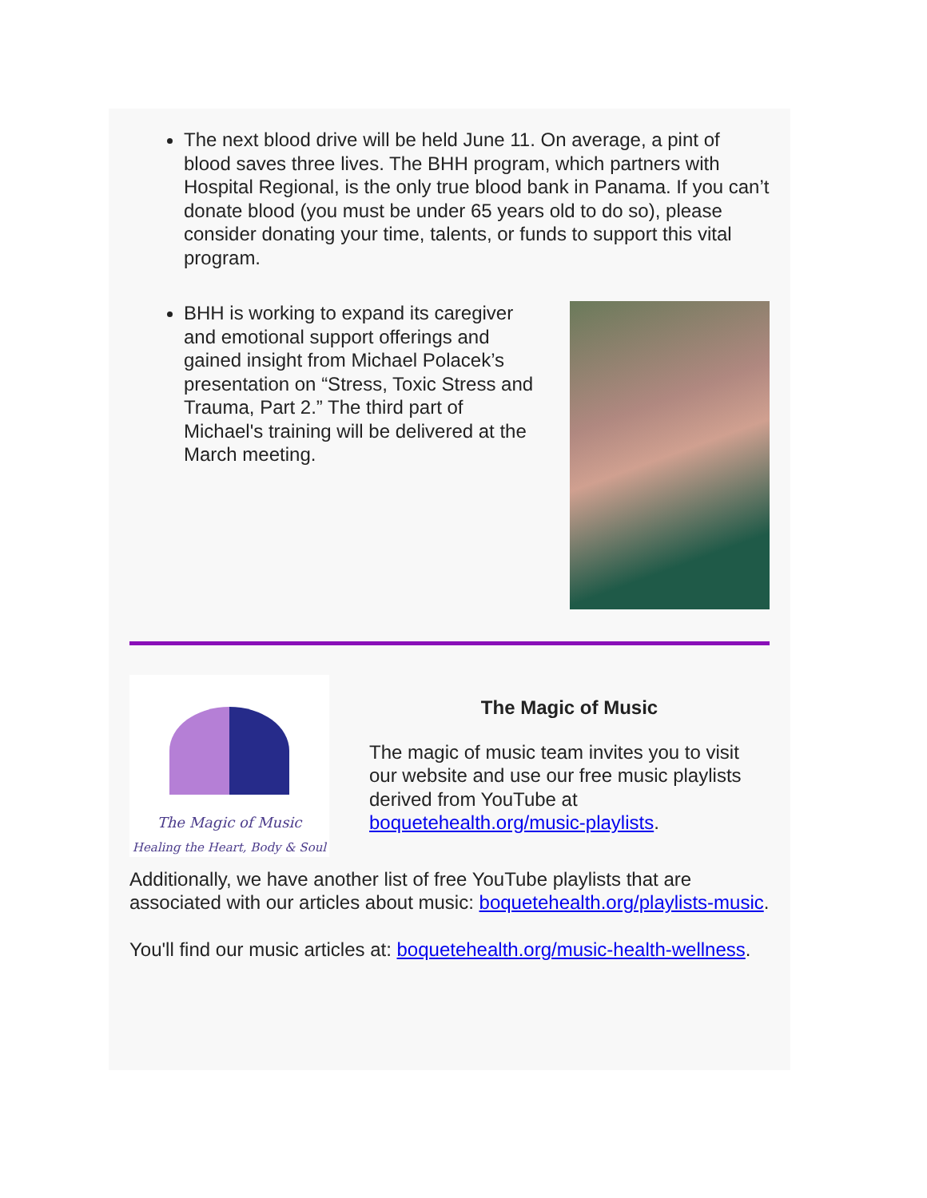The next blood drive will be held June 11. On average, a pint of blood saves three lives. The BHH program, which partners with Hospital Regional, is the only true blood bank in Panama. If you can’t donate blood (you must be under 65 years old to do so), please consider donating your time, talents, or funds to support this vital program.
BHH is working to expand its caregiver and emotional support offerings and gained insight from Michael Polacek’s presentation on “Stress, Toxic Stress and Trauma, Part 2.” The third part of Michael's training will be delivered at the March meeting.
The Magic of Music
Healing the Heart, Body & Soul
The Magic of Music
The magic of music team invites you to visit our website and use our free music playlists derived from YouTube at boquetehealth.org/music-playlists.
Additionally, we have another list of free YouTube playlists that are associated with our articles about music: boquetehealth.org/playlists-music.
You'll find our music articles at: boquetehealth.org/music-health-wellness.